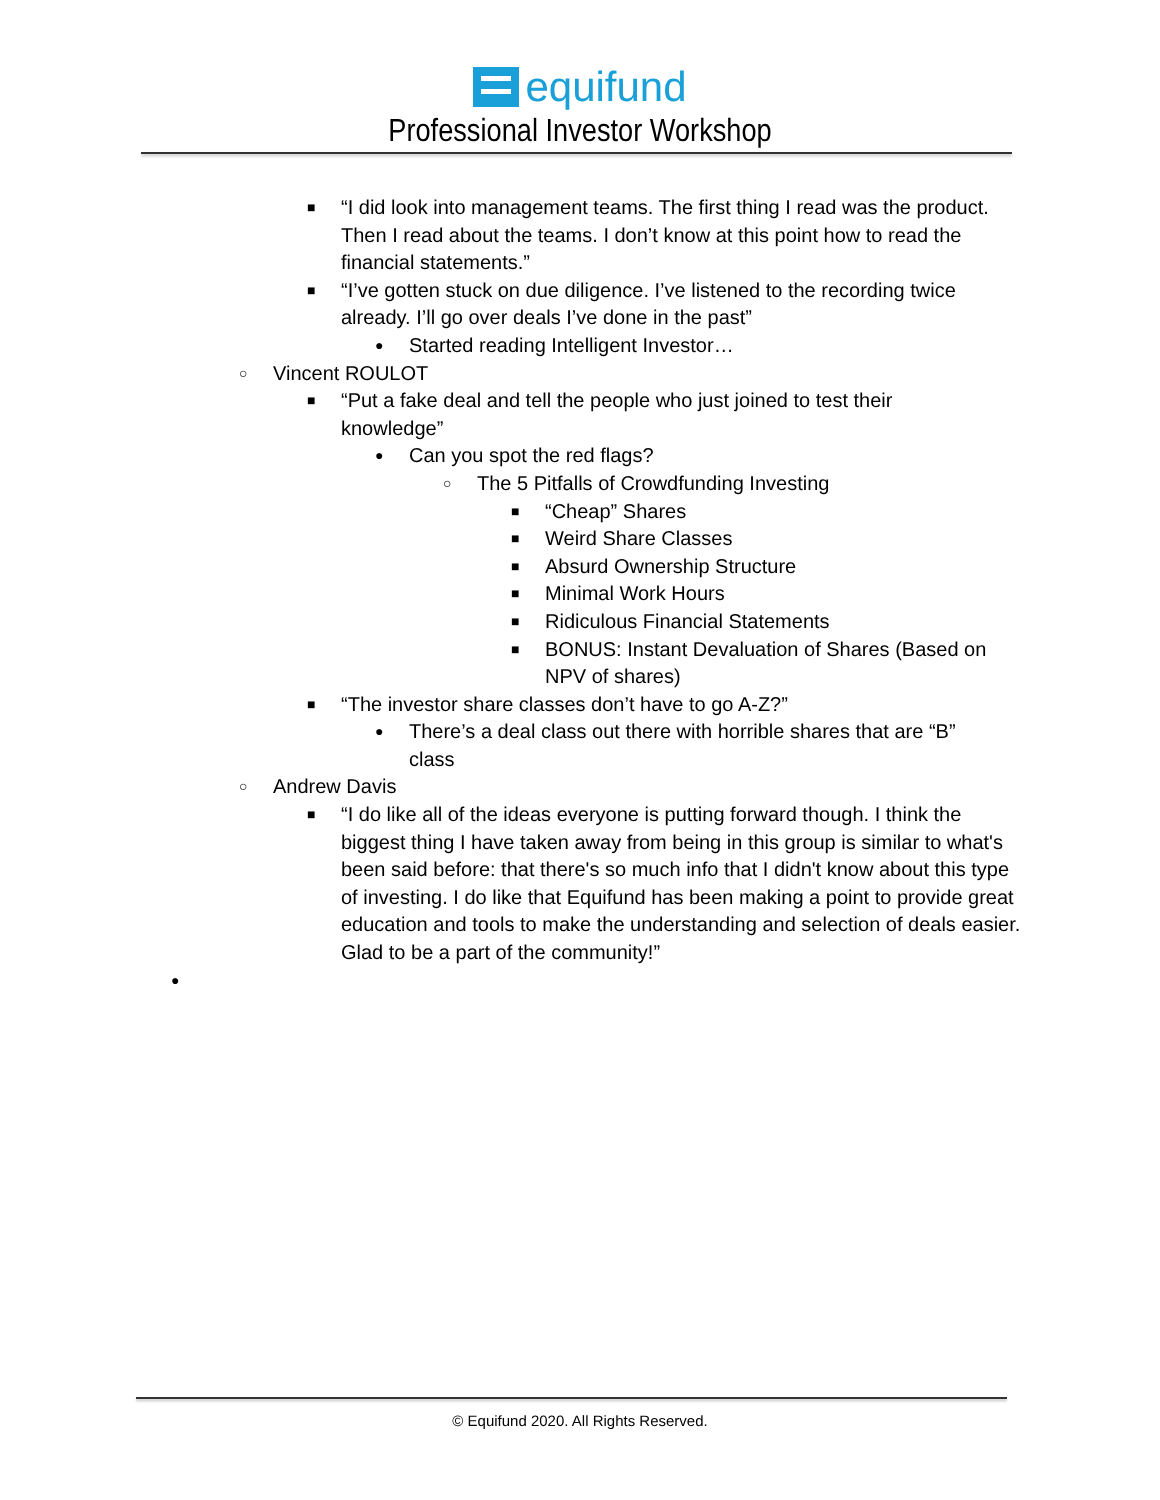equifund
Professional Investor Workshop
■ “I did look into management teams. The first thing I read was the product. Then I read about the teams. I don’t know at this point how to read the financial statements.”
■ “I’ve gotten stuck on due diligence. I’ve listened to the recording twice already. I’ll go over deals I’ve done in the past”
● Started reading Intelligent Investor…
○ Vincent ROULOT
■ “Put a fake deal and tell the people who just joined to test their knowledge”
● Can you spot the red flags?
○ The 5 Pitfalls of Crowdfunding Investing
■ “Cheap” Shares
■ Weird Share Classes
■ Absurd Ownership Structure
■ Minimal Work Hours
■ Ridiculous Financial Statements
■ BONUS: Instant Devaluation of Shares (Based on NPV of shares)
■ “The investor share classes don’t have to go A-Z?”
● There’s a deal class out there with horrible shares that are “B” class
○ Andrew Davis
■ “I do like all of the ideas everyone is putting forward though. I think the biggest thing I have taken away from being in this group is similar to what's been said before: that there's so much info that I didn't know about this type of investing. I do like that Equifund has been making a point to provide great education and tools to make the understanding and selection of deals easier. Glad to be a part of the community!”
●
© Equifund 2020. All Rights Reserved.